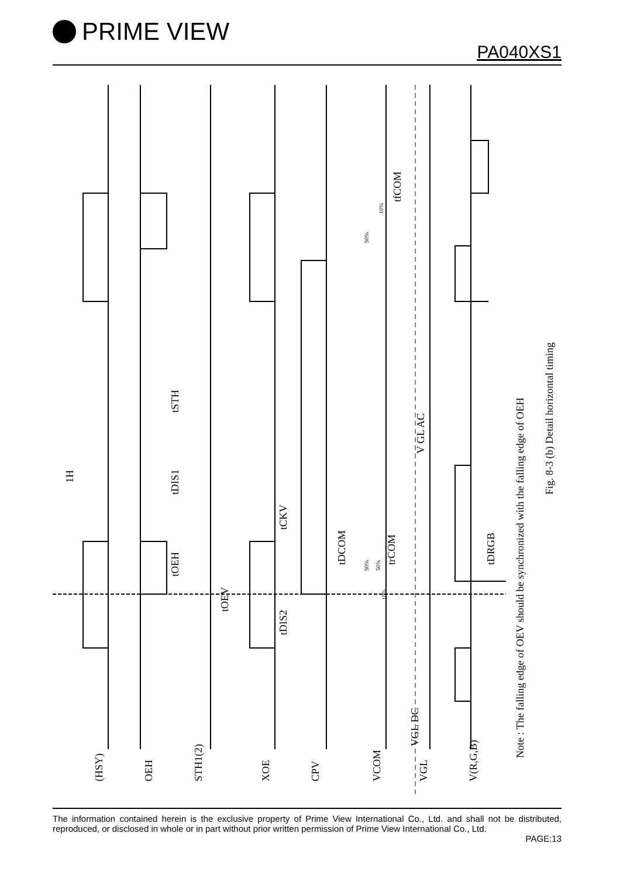PRIME VIEW
PA040XS1
(HSY)
OEH
STH1(2)
XOE
CPV
VCOM
VGL
V(R,G,B)
1H
tSTH
tDIS1
tOEH
tOEV
tCKV
tDIS2
tDCOM
trCOM
tfCOM
V GL AC
VGL DC
tDRGB
Note : The falling edge of OEV should be synchronized with the falling edge of OEH
Fig. 8-3 (b) Detail horizontal timing
90%
10%
90%
50%
10%
The information contained herein is the exclusive property of Prime View International Co., Ltd. and shall not be distributed, reproduced, or disclosed in whole or in part without prior written permission of Prime View International Co., Ltd.
PAGE:13